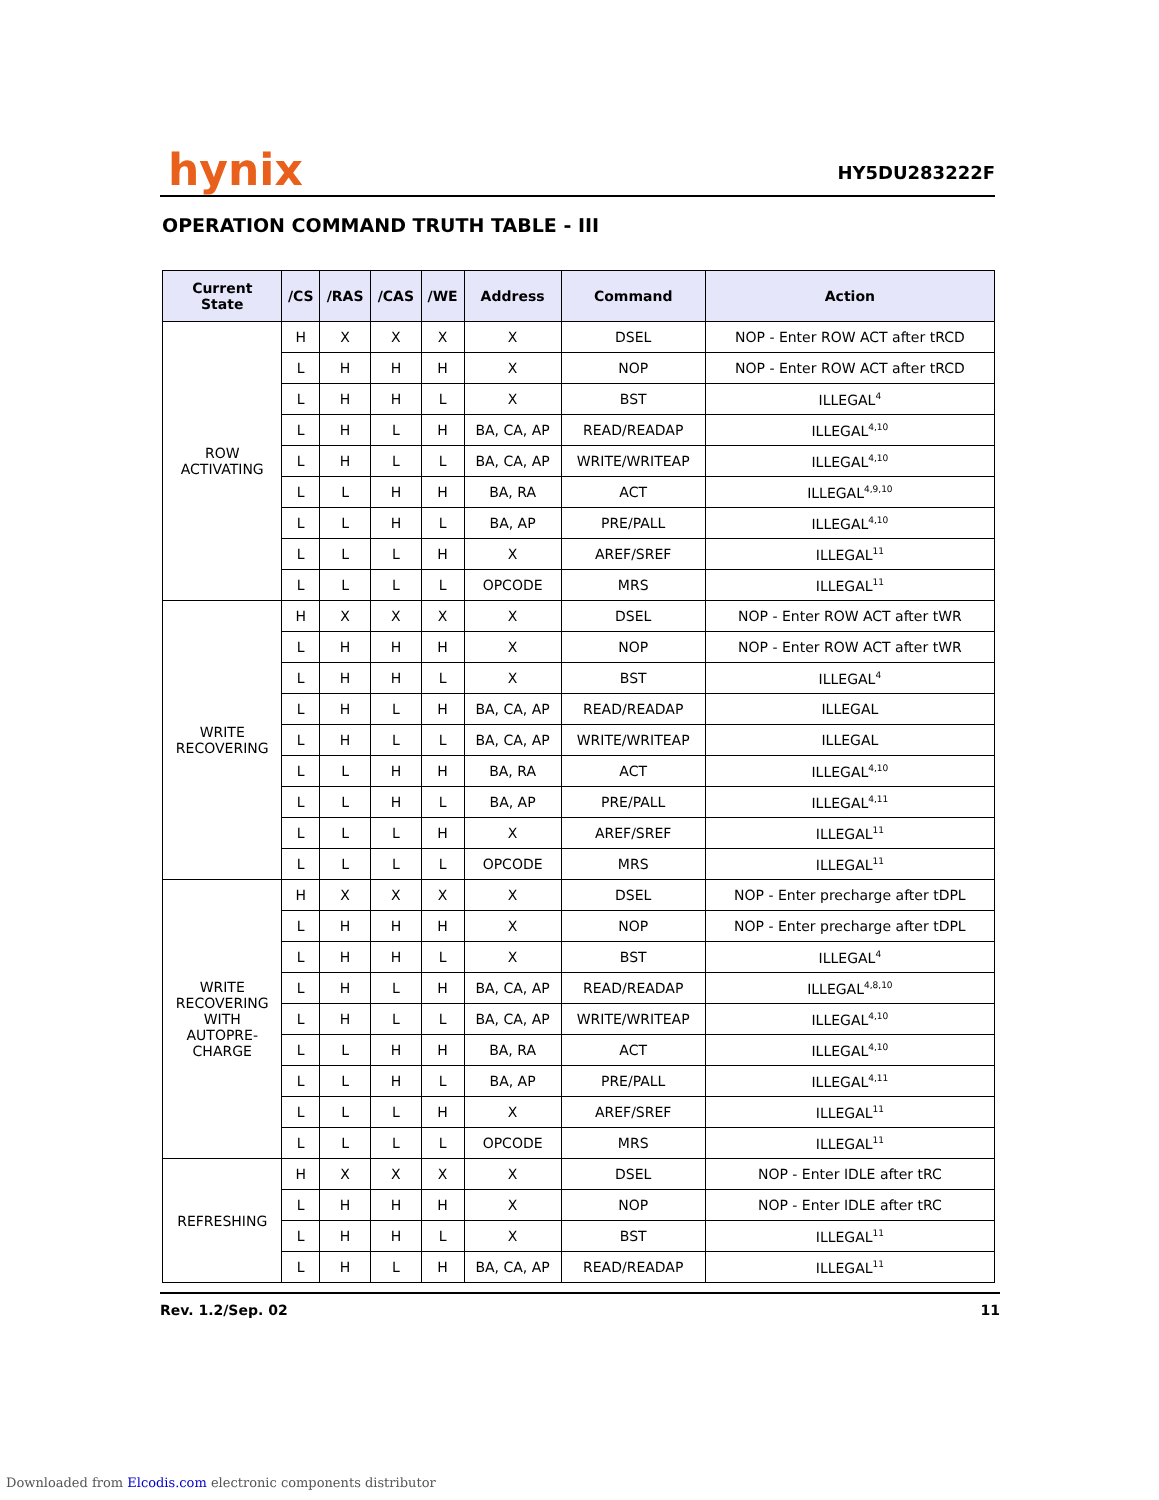hynix HY5DU283222F
OPERATION COMMAND TRUTH TABLE - III
| Current State | /CS | /RAS | /CAS | /WE | Address | Command | Action |
| --- | --- | --- | --- | --- | --- | --- | --- |
| ROW ACTIVATING | H | X | X | X | X | DSEL | NOP - Enter ROW ACT after tRCD |
| | L | H | H | H | X | NOP | NOP - Enter ROW ACT after tRCD |
| | L | H | H | L | X | BST | ILLEGAL<sup>4</sup> |
| | L | H | L | H | BA, CA, AP | READ/READAP | ILLEGAL<sup>4,10</sup> |
| | L | H | L | L | BA, CA, AP | WRITE/WRITEAP | ILLEGAL<sup>4,10</sup> |
| | L | L | H | H | BA, RA | ACT | ILLEGAL<sup>4,9,10</sup> |
| | L | L | H | L | BA, AP | PRE/PALL | ILLEGAL<sup>4,10</sup> |
| | L | L | L | H | X | AREF/SREF | ILLEGAL<sup>11</sup> |
| | L | L | L | L | OPCODE | MRS | ILLEGAL<sup>11</sup> |
| WRITE RECOVERING | H | X | X | X | X | DSEL | NOP - Enter ROW ACT after tWR |
| | L | H | H | H | X | NOP | NOP - Enter ROW ACT after tWR |
| | L | H | H | L | X | BST | ILLEGAL<sup>4</sup> |
| | L | H | L | H | BA, CA, AP | READ/READAP | ILLEGAL |
| | L | H | L | L | BA, CA, AP | WRITE/WRITEAP | ILLEGAL |
| | L | L | H | H | BA, RA | ACT | ILLEGAL<sup>4,10</sup> |
| | L | L | H | L | BA, AP | PRE/PALL | ILLEGAL<sup>4,11</sup> |
| | L | L | L | H | X | AREF/SREF | ILLEGAL<sup>11</sup> |
| | L | L | L | L | OPCODE | MRS | ILLEGAL<sup>11</sup> |
| WRITE RECOVERING WITH AUTOPRE- CHARGE | H | X | X | X | X | DSEL | NOP - Enter precharge after tDPL |
| | L | H | H | H | X | NOP | NOP - Enter precharge after tDPL |
| | L | H | H | L | X | BST | ILLEGAL<sup>4</sup> |
| | L | H | L | H | BA, CA, AP | READ/READAP | ILLEGAL<sup>4,8,10</sup> |
| | L | H | L | L | BA, CA, AP | WRITE/WRITEAP | ILLEGAL<sup>4,10</sup> |
| | L | L | H | H | BA, RA | ACT | ILLEGAL<sup>4,10</sup> |
| | L | L | H | L | BA, AP | PRE/PALL | ILLEGAL<sup>4,11</sup> |
| | L | L | L | H | X | AREF/SREF | ILLEGAL<sup>11</sup> |
| | L | L | L | L | OPCODE | MRS | ILLEGAL<sup>11</sup> |
| REFRESHING | H | X | X | X | X | DSEL | NOP - Enter IDLE after tRC |
| | L | H | H | H | X | NOP | NOP - Enter IDLE after tRC |
| | L | H | H | L | X | BST | ILLEGAL<sup>11</sup> |
| | L | H | L | H | BA, CA, AP | READ/READAP | ILLEGAL<sup>11</sup> |
Rev. 1.2/Sep. 02 11
Downloaded from Elcodis.com electronic components distributor